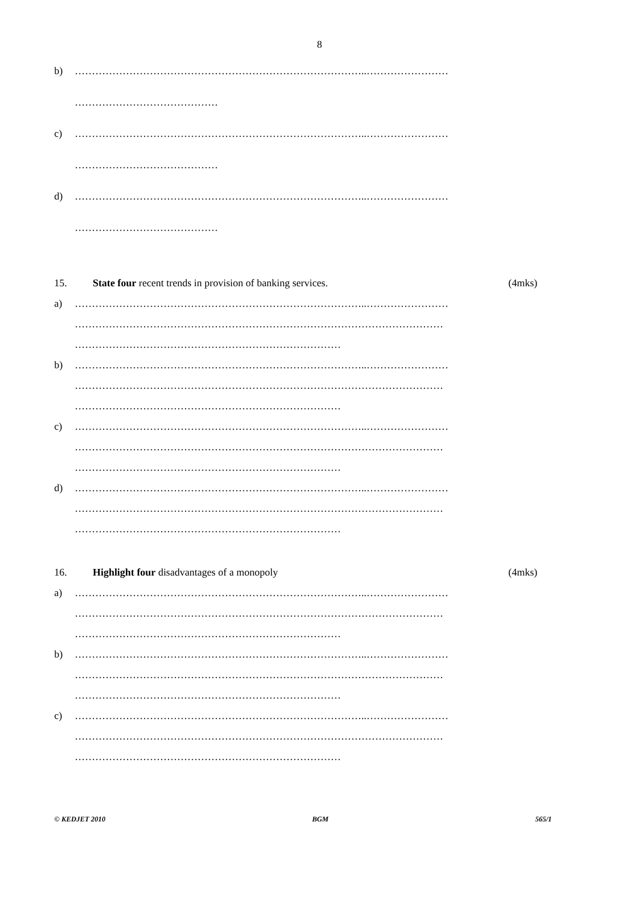8
b) …………………………………………………………………………..……………………
……………………………………
c) …………………………………………………………………………..……………………
……………………………………
d) …………………………………………………………………………..……………………
……………………………………
15. State four recent trends in provision of banking services. (4mks)
a) …………………………………………………………………………..……………………
………………………………………………………………………………………………
……………………………………………………………………
b) …………………………………………………………………………..……………………
………………………………………………………………………………………………
……………………………………………………………………
c) …………………………………………………………………………..……………………
………………………………………………………………………………………………
……………………………………………………………………
d) …………………………………………………………………………..……………………
………………………………………………………………………………………………
……………………………………………………………………
16. Highlight four disadvantages of a monopoly (4mks)
a) …………………………………………………………………………..……………………
………………………………………………………………………………………………
……………………………………………………………………
b) …………………………………………………………………………..……………………
………………………………………………………………………………………………
……………………………………………………………………
c) …………………………………………………………………………..……………………
………………………………………………………………………………………………
……………………………………………………………………
© KEDJET 2010 BGM 565/1